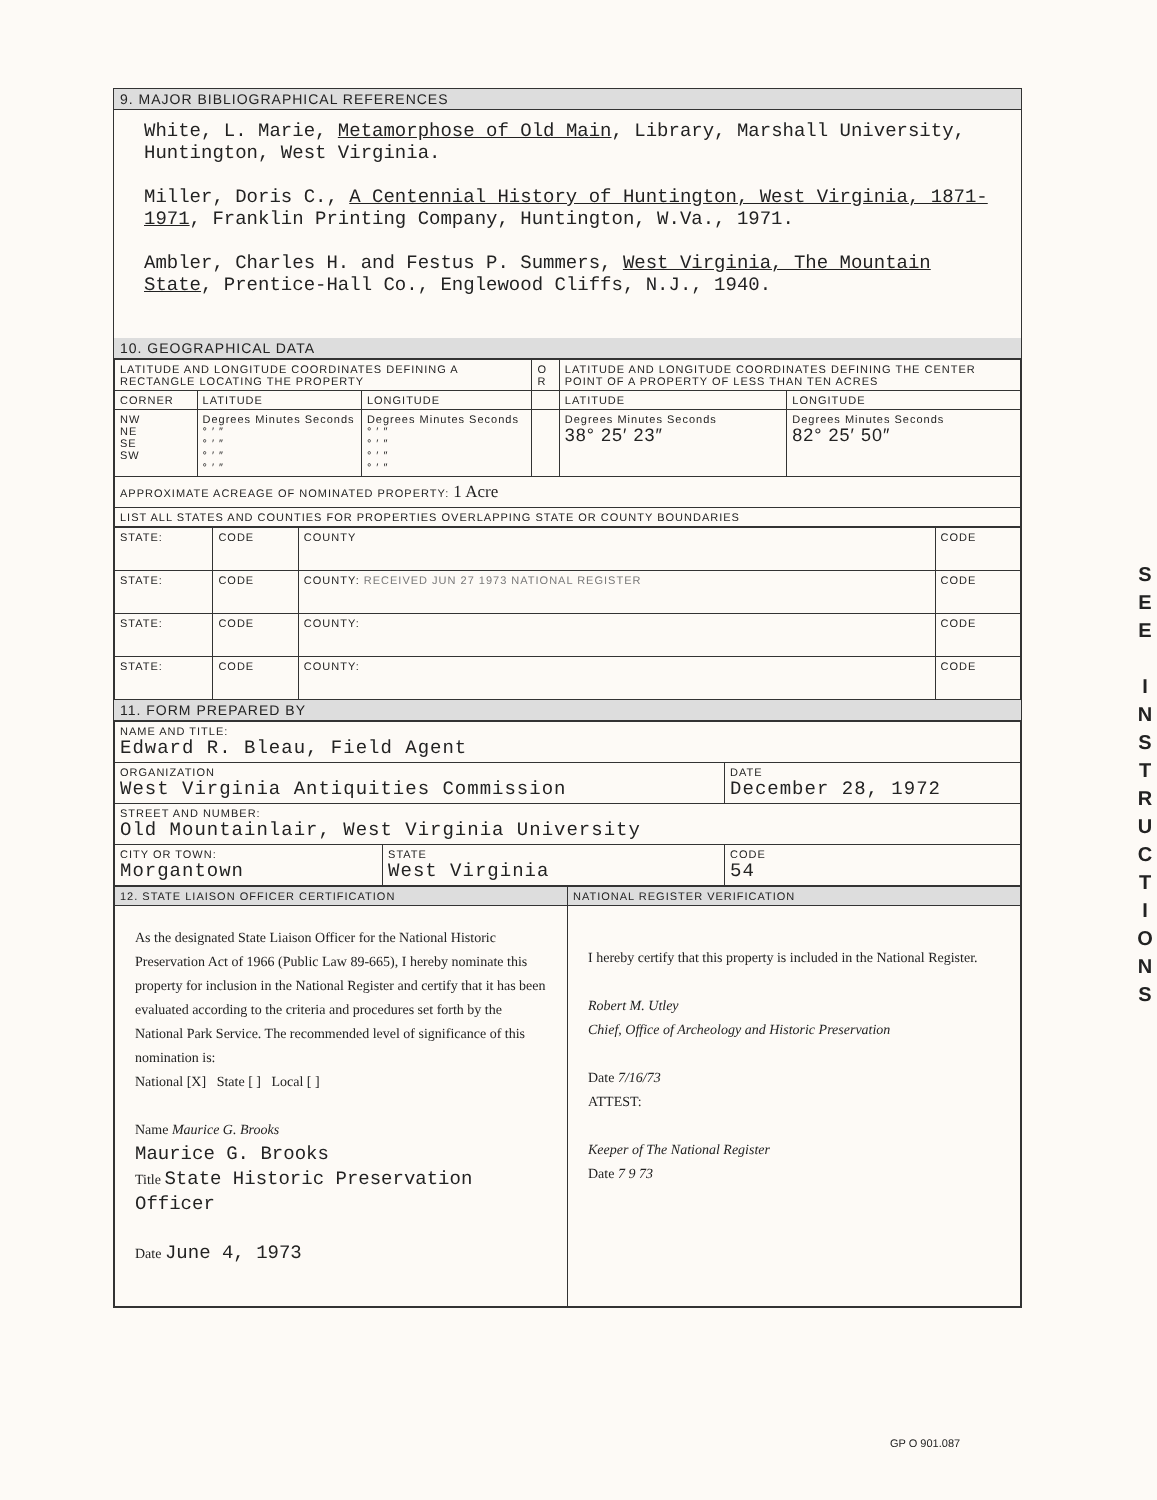9. MAJOR BIBLIOGRAPHICAL REFERENCES
White, L. Marie, Metamorphose of Old Main, Library, Marshall University, Huntington, West Virginia.
Miller, Doris C., A Centennial History of Huntington, West Virginia, 1871-1971, Franklin Printing Company, Huntington, W.Va., 1971.
Ambler, Charles H. and Festus P. Summers, West Virginia, The Mountain State, Prentice-Hall Co., Englewood Cliffs, N.J., 1940.
10. GEOGRAPHICAL DATA
| LATITUDE AND LONGITUDE COORDINATES DEFINING A RECTANGLE LOCATING THE PROPERTY | | | O R | LATITUDE AND LONGITUDE COORDINATES DEFINING THE CENTER POINT OF A PROPERTY OF LESS THAN TEN ACRES | |
| --- | --- | --- | --- | --- | --- |
| CORNER | LATITUDE | LONGITUDE | | LATITUDE | LONGITUDE |
| NW NE SE SW | Degrees Minutes Seconds ° ′ ″ ° ′ ″ ° ′ ″ ° ′ ″ | Degrees Minutes Seconds ° ′ ″ ° ′ ″ ° ′ ″ ° ′ ″ | | Degrees Minutes Seconds 38° 25′ 23″ | Degrees Minutes Seconds 82° 25′ 50″ |
| APPROXIMATE ACREAGE OF NOMINATED PROPERTY: 1 Acre | | | | | |
| LIST ALL STATES AND COUNTIES FOR PROPERTIES OVERLAPPING STATE OR COUNTY BOUNDARIES | | | | | |
| STATE: | CODE | COUNTY | CODE |
| STATE: | CODE | COUNTY: RECEIVED JUN 27 1973 NATIONAL REGISTER | CODE |
| STATE: | CODE | COUNTY: | CODE |
| STATE: | CODE | COUNTY: | CODE |
11. FORM PREPARED BY
| NAME AND TITLE: Edward R. Bleau, Field Agent | | |
| ORGANIZATION West Virginia Antiquities Commission | | DATE December 28, 1972 |
| STREET AND NUMBER: Old Mountainlair, West Virginia University | | |
| CITY OR TOWN: Morgantown | STATE West Virginia | CODE 54 |
| 12. STATE LIAISON OFFICER CERTIFICATION | NATIONAL REGISTER VERIFICATION |
| --- | --- |
| As the designated State Liaison Officer for the National Historic Preservation Act of 1966 (Public Law 89-665), I hereby nominate this property for inclusion in the National Register and certify that it has been evaluated according to the criteria and procedures set forth by the National Park Service. The recommended level of significance of this nomination is: National [X] State [ ] Local [ ] Name Maurice G. Brooks Maurice G. Brooks Title State Historic Preservation Officer Date June 4, 1973 | I hereby certify that this property is included in the National Register. Robert M. Utley Chief, Office of Archeology and Historic Preservation Date 7/16/73 ATTEST: Keeper of The National Register Date 7 9 73 |
S
E
E
I
N
S
T
R
U
C
T
I
O
N
S
GP O 901.087